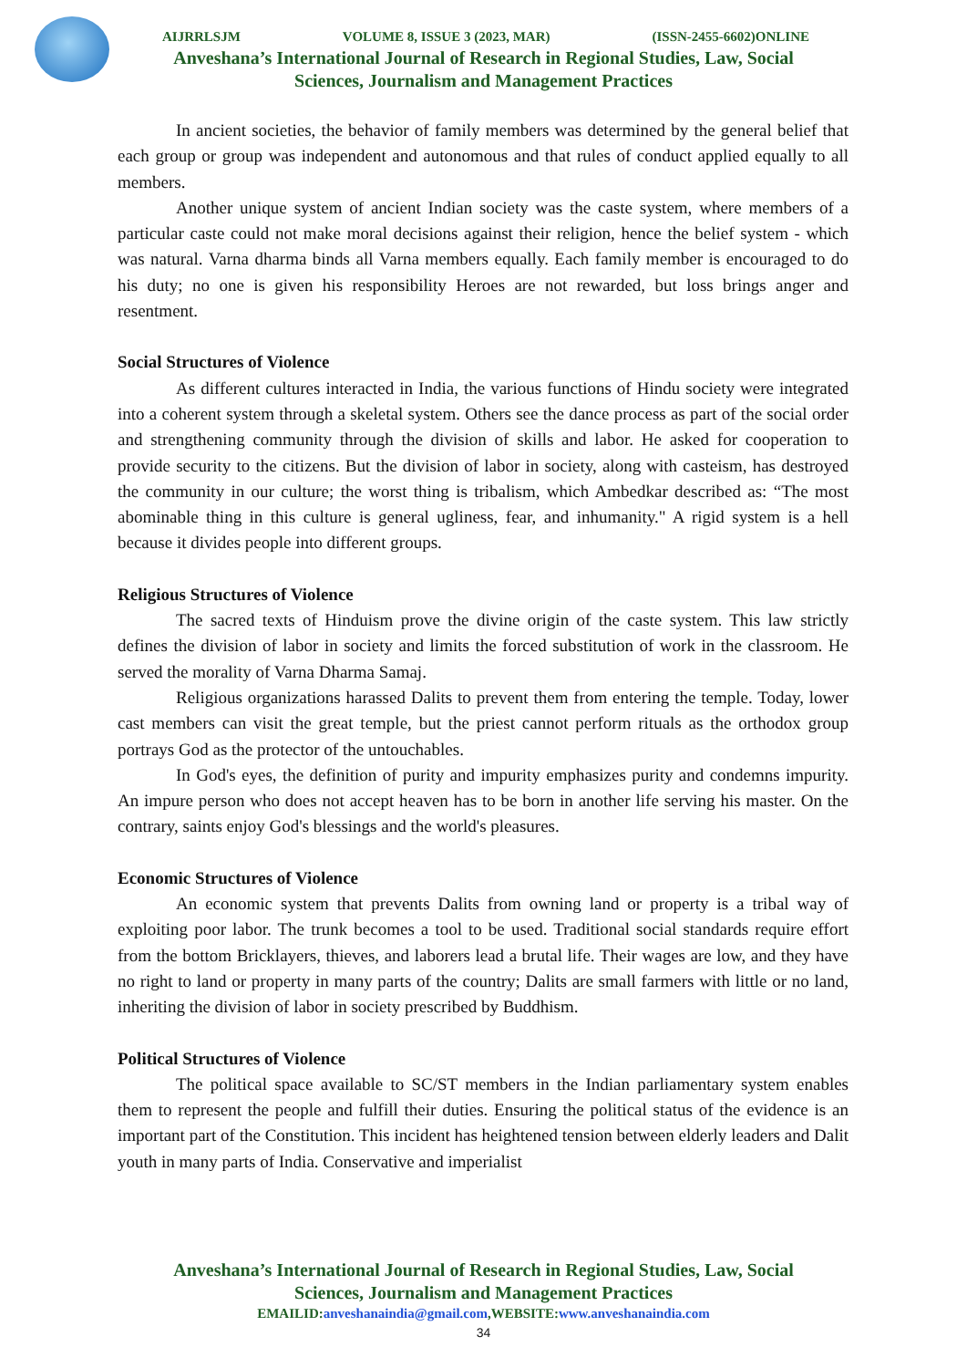AIJRRLSJM VOLUME 8, ISSUE 3 (2023, MAR) (ISSN-2455-6602)ONLINE
Anveshana’s International Journal of Research in Regional Studies, Law, Social
Sciences, Journalism and Management Practices
In ancient societies, the behavior of family members was determined by the general belief that each group or group was independent and autonomous and that rules of conduct applied equally to all members.
Another unique system of ancient Indian society was the caste system, where members of a particular caste could not make moral decisions against their religion, hence the belief system - which was natural. Varna dharma binds all Varna members equally. Each family member is encouraged to do his duty; no one is given his responsibility Heroes are not rewarded, but loss brings anger and resentment.
Social Structures of Violence
As different cultures interacted in India, the various functions of Hindu society were integrated into a coherent system through a skeletal system. Others see the dance process as part of the social order and strengthening community through the division of skills and labor. He asked for cooperation to provide security to the citizens. But the division of labor in society, along with casteism, has destroyed the community in our culture; the worst thing is tribalism, which Ambedkar described as: “The most abominable thing in this culture is general ugliness, fear, and inhumanity." A rigid system is a hell because it divides people into different groups.
Religious Structures of Violence
The sacred texts of Hinduism prove the divine origin of the caste system. This law strictly defines the division of labor in society and limits the forced substitution of work in the classroom. He served the morality of Varna Dharma Samaj.
Religious organizations harassed Dalits to prevent them from entering the temple. Today, lower cast members can visit the great temple, but the priest cannot perform rituals as the orthodox group portrays God as the protector of the untouchables.
In God's eyes, the definition of purity and impurity emphasizes purity and condemns impurity. An impure person who does not accept heaven has to be born in another life serving his master. On the contrary, saints enjoy God's blessings and the world's pleasures.
Economic Structures of Violence
An economic system that prevents Dalits from owning land or property is a tribal way of exploiting poor labor. The trunk becomes a tool to be used. Traditional social standards require effort from the bottom Bricklayers, thieves, and laborers lead a brutal life. Their wages are low, and they have no right to land or property in many parts of the country; Dalits are small farmers with little or no land, inheriting the division of labor in society prescribed by Buddhism.
Political Structures of Violence
The political space available to SC/ST members in the Indian parliamentary system enables them to represent the people and fulfill their duties. Ensuring the political status of the evidence is an important part of the Constitution. This incident has heightened tension between elderly leaders and Dalit youth in many parts of India. Conservative and imperialist
Anveshana’s International Journal of Research in Regional Studies, Law, Social
Sciences, Journalism and Management Practices
EMAILID:anveshanaindia@gmail.com,WEBSITE:www.anveshanaindia.com
34